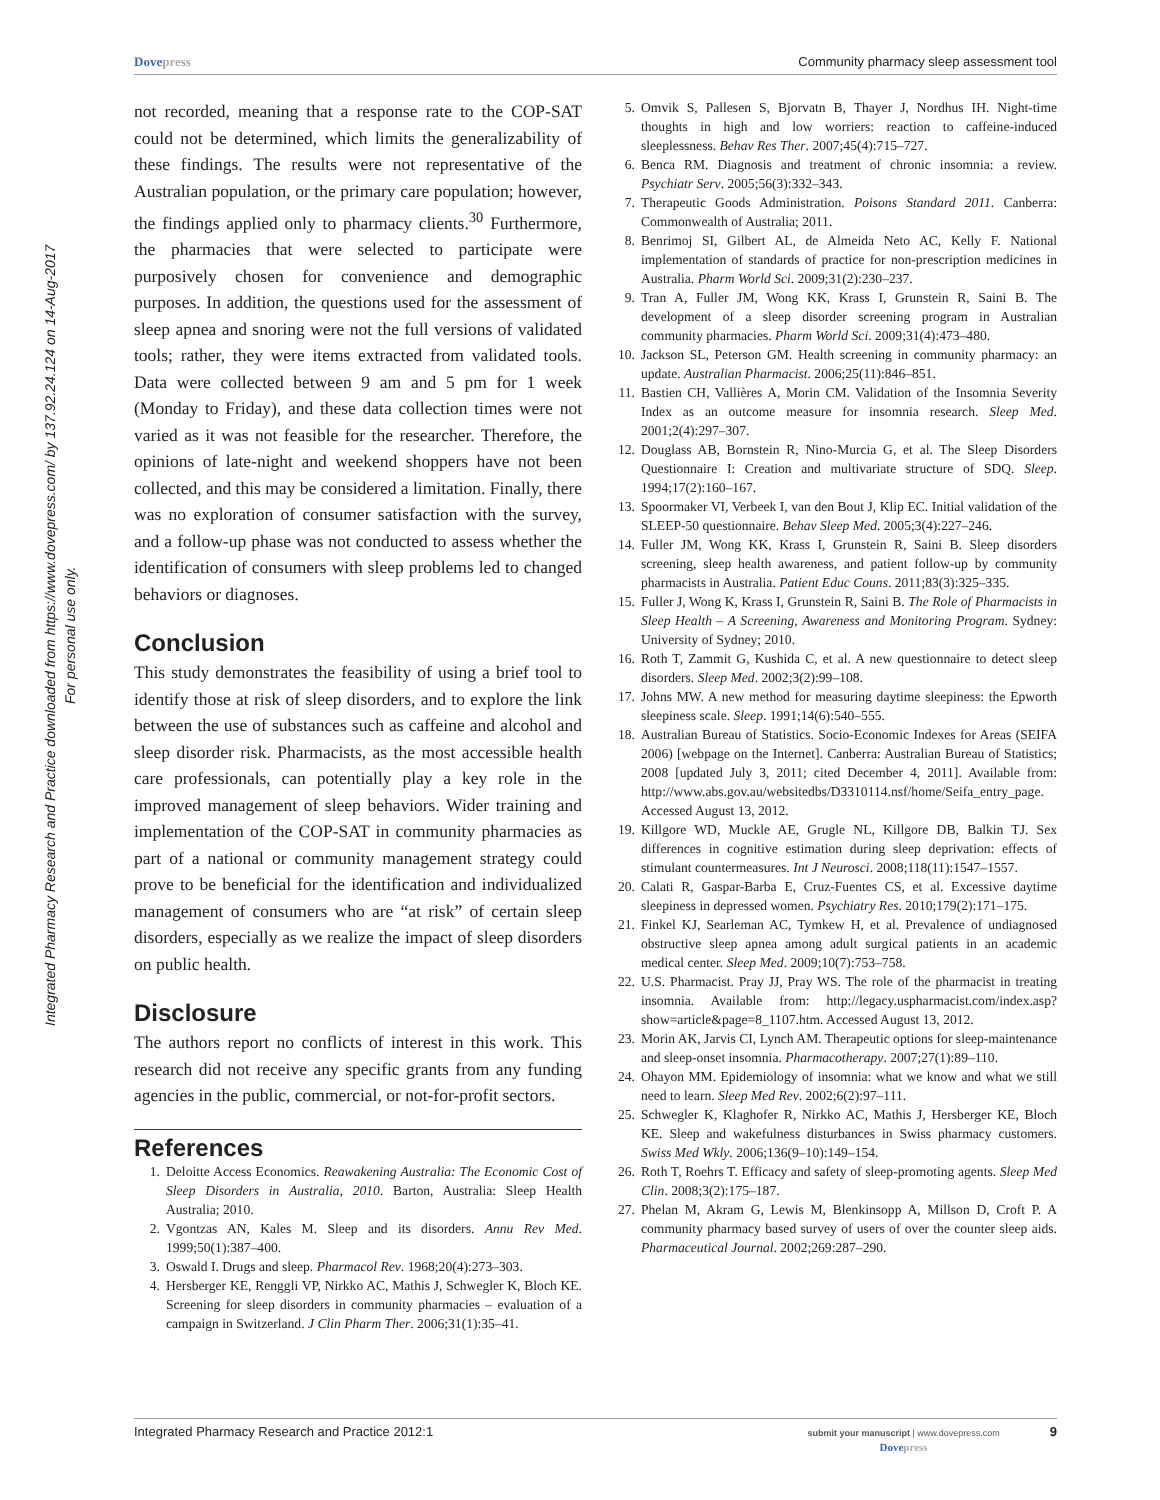Integrated Pharmacy Research and Practice downloaded from https://www.dovepress.com/ by 137.92.24.124 on 14-Aug-2017
For personal use only.
Dovepress Community pharmacy sleep assessment tool
not recorded, meaning that a response rate to the COP-SAT could not be determined, which limits the generalizability of these findings. The results were not representative of the Australian population, or the primary care population; however, the findings applied only to pharmacy clients.<sup>30</sup> Furthermore, the pharmacies that were selected to participate were purposively chosen for convenience and demographic purposes. In addition, the questions used for the assessment of sleep apnea and snoring were not the full versions of validated tools; rather, they were items extracted from validated tools. Data were collected between 9 am and 5 pm for 1 week (Monday to Friday), and these data collection times were not varied as it was not feasible for the researcher. Therefore, the opinions of late-night and weekend shoppers have not been collected, and this may be considered a limitation. Finally, there was no exploration of consumer satisfaction with the survey, and a follow-up phase was not conducted to assess whether the identification of consumers with sleep problems led to changed behaviors or diagnoses.
Conclusion
This study demonstrates the feasibility of using a brief tool to identify those at risk of sleep disorders, and to explore the link between the use of substances such as caffeine and alcohol and sleep disorder risk. Pharmacists, as the most accessible health care professionals, can potentially play a key role in the improved management of sleep behaviors. Wider training and implementation of the COP-SAT in community pharmacies as part of a national or community management strategy could prove to be beneficial for the identification and individualized management of consumers who are “at risk” of certain sleep disorders, especially as we realize the impact of sleep disorders on public health.
Disclosure
The authors report no conflicts of interest in this work. This research did not receive any specific grants from any funding agencies in the public, commercial, or not-for-profit sectors.
References
1. Deloitte Access Economics. Reawakening Australia: The Economic Cost of Sleep Disorders in Australia, 2010. Barton, Australia: Sleep Health Australia; 2010.
2. Vgontzas AN, Kales M. Sleep and its disorders. Annu Rev Med. 1999;50(1):387–400.
3. Oswald I. Drugs and sleep. Pharmacol Rev. 1968;20(4):273–303.
4. Hersberger KE, Renggli VP, Nirkko AC, Mathis J, Schwegler K, Bloch KE. Screening for sleep disorders in community pharmacies – evaluation of a campaign in Switzerland. J Clin Pharm Ther. 2006;31(1):35–41.
5. Omvik S, Pallesen S, Bjorvatn B, Thayer J, Nordhus IH. Night-time thoughts in high and low worriers: reaction to caffeine-induced sleeplessness. Behav Res Ther. 2007;45(4):715–727.
6. Benca RM. Diagnosis and treatment of chronic insomnia: a review. Psychiatr Serv. 2005;56(3):332–343.
7. Therapeutic Goods Administration. Poisons Standard 2011. Canberra: Commonwealth of Australia; 2011.
8. Benrimoj SI, Gilbert AL, de Almeida Neto AC, Kelly F. National implementation of standards of practice for non-prescription medicines in Australia. Pharm World Sci. 2009;31(2):230–237.
9. Tran A, Fuller JM, Wong KK, Krass I, Grunstein R, Saini B. The development of a sleep disorder screening program in Australian community pharmacies. Pharm World Sci. 2009;31(4):473–480.
10. Jackson SL, Peterson GM. Health screening in community pharmacy: an update. Australian Pharmacist. 2006;25(11):846–851.
11. Bastien CH, Vallières A, Morin CM. Validation of the Insomnia Severity Index as an outcome measure for insomnia research. Sleep Med. 2001;2(4):297–307.
12. Douglass AB, Bornstein R, Nino-Murcia G, et al. The Sleep Disorders Questionnaire I: Creation and multivariate structure of SDQ. Sleep. 1994;17(2):160–167.
13. Spoormaker VI, Verbeek I, van den Bout J, Klip EC. Initial validation of the SLEEP-50 questionnaire. Behav Sleep Med. 2005;3(4):227–246.
14. Fuller JM, Wong KK, Krass I, Grunstein R, Saini B. Sleep disorders screening, sleep health awareness, and patient follow-up by community pharmacists in Australia. Patient Educ Couns. 2011;83(3):325–335.
15. Fuller J, Wong K, Krass I, Grunstein R, Saini B. The Role of Pharmacists in Sleep Health – A Screening, Awareness and Monitoring Program. Sydney: University of Sydney; 2010.
16. Roth T, Zammit G, Kushida C, et al. A new questionnaire to detect sleep disorders. Sleep Med. 2002;3(2):99–108.
17. Johns MW. A new method for measuring daytime sleepiness: the Epworth sleepiness scale. Sleep. 1991;14(6):540–555.
18. Australian Bureau of Statistics. Socio-Economic Indexes for Areas (SEIFA 2006) [webpage on the Internet]. Canberra: Australian Bureau of Statistics; 2008 [updated July 3, 2011; cited December 4, 2011]. Available from: http://www.abs.gov.au/websitedbs/D3310114.nsf/home/Seifa_entry_page. Accessed August 13, 2012.
19. Killgore WD, Muckle AE, Grugle NL, Killgore DB, Balkin TJ. Sex differences in cognitive estimation during sleep deprivation: effects of stimulant countermeasures. Int J Neurosci. 2008;118(11):1547–1557.
20. Calati R, Gaspar-Barba E, Cruz-Fuentes CS, et al. Excessive daytime sleepiness in depressed women. Psychiatry Res. 2010;179(2):171–175.
21. Finkel KJ, Searleman AC, Tymkew H, et al. Prevalence of undiagnosed obstructive sleep apnea among adult surgical patients in an academic medical center. Sleep Med. 2009;10(7):753–758.
22. U.S. Pharmacist. Pray JJ, Pray WS. The role of the pharmacist in treating insomnia. Available from: http://legacy.uspharmacist.com/index.asp?show=article&page=8_1107.htm. Accessed August 13, 2012.
23. Morin AK, Jarvis CI, Lynch AM. Therapeutic options for sleep-maintenance and sleep-onset insomnia. Pharmacotherapy. 2007;27(1):89–110.
24. Ohayon MM. Epidemiology of insomnia: what we know and what we still need to learn. Sleep Med Rev. 2002;6(2):97–111.
25. Schwegler K, Klaghofer R, Nirkko AC, Mathis J, Hersberger KE, Bloch KE. Sleep and wakefulness disturbances in Swiss pharmacy customers. Swiss Med Wkly. 2006;136(9–10):149–154.
26. Roth T, Roehrs T. Efficacy and safety of sleep-promoting agents. Sleep Med Clin. 2008;3(2):175–187.
27. Phelan M, Akram G, Lewis M, Blenkinsopp A, Millson D, Croft P. A community pharmacy based survey of users of over the counter sleep aids. Pharmaceutical Journal. 2002;269:287–290.
Integrated Pharmacy Research and Practice 2012:1 submit your manuscript | www.dovepress.com
Dovepress 9